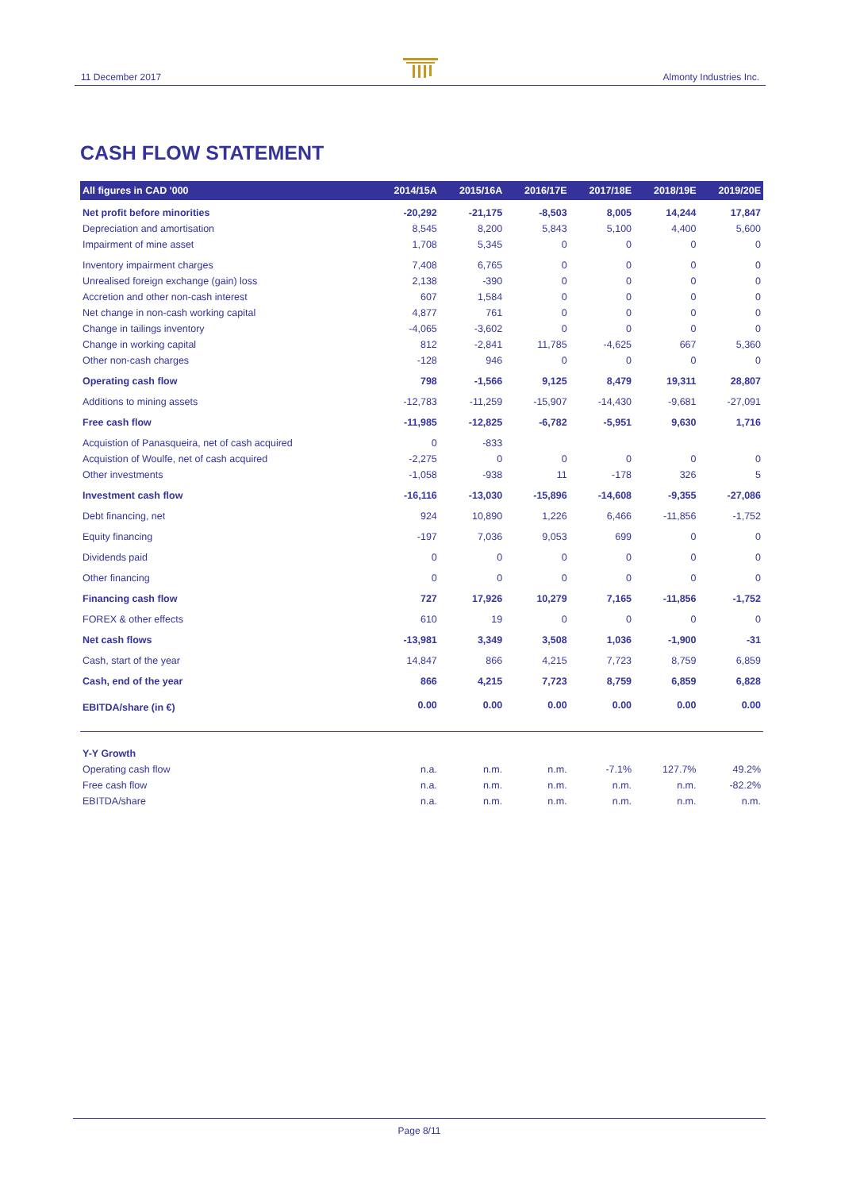11 December 2017 Almonty Industries Inc.
CASH FLOW STATEMENT
| All figures in CAD '000 | 2014/15A | 2015/16A | 2016/17E | 2017/18E | 2018/19E | 2019/20E |
| --- | --- | --- | --- | --- | --- | --- |
| Net profit before minorities | -20,292 | -21,175 | -8,503 | 8,005 | 14,244 | 17,847 |
| Depreciation and amortisation | 8,545 | 8,200 | 5,843 | 5,100 | 4,400 | 5,600 |
| Impairment of mine asset | 1,708 | 5,345 | 0 | 0 | 0 | 0 |
| Inventory impairment charges | 7,408 | 6,765 | 0 | 0 | 0 | 0 |
| Unrealised foreign exchange (gain) loss | 2,138 | -390 | 0 | 0 | 0 | 0 |
| Accretion and other non-cash interest | 607 | 1,584 | 0 | 0 | 0 | 0 |
| Net change in non-cash working capital | 4,877 | 761 | 0 | 0 | 0 | 0 |
| Change in tailings inventory | -4,065 | -3,602 | 0 | 0 | 0 | 0 |
| Change in working capital | 812 | -2,841 | 11,785 | -4,625 | 667 | 5,360 |
| Other non-cash charges | -128 | 946 | 0 | 0 | 0 | 0 |
| Operating cash flow | 798 | -1,566 | 9,125 | 8,479 | 19,311 | 28,807 |
| Additions to mining assets | -12,783 | -11,259 | -15,907 | -14,430 | -9,681 | -27,091 |
| Free cash flow | -11,985 | -12,825 | -6,782 | -5,951 | 9,630 | 1,716 |
| Acquistion of Panasqueira, net of cash acquired | 0 | -833 | | | | |
| Acquistion of Woulfe, net of cash acquired | -2,275 | 0 | 0 | 0 | 0 | 0 |
| Other investments | -1,058 | -938 | 11 | -178 | 326 | 5 |
| Investment cash flow | -16,116 | -13,030 | -15,896 | -14,608 | -9,355 | -27,086 |
| Debt financing, net | 924 | 10,890 | 1,226 | 6,466 | -11,856 | -1,752 |
| Equity financing | -197 | 7,036 | 9,053 | 699 | 0 | 0 |
| Dividends paid | 0 | 0 | 0 | 0 | 0 | 0 |
| Other financing | 0 | 0 | 0 | 0 | 0 | 0 |
| Financing cash flow | 727 | 17,926 | 10,279 | 7,165 | -11,856 | -1,752 |
| FOREX & other effects | 610 | 19 | 0 | 0 | 0 | 0 |
| Net cash flows | -13,981 | 3,349 | 3,508 | 1,036 | -1,900 | -31 |
| Cash, start of the year | 14,847 | 866 | 4,215 | 7,723 | 8,759 | 6,859 |
| Cash, end of the year | 866 | 4,215 | 7,723 | 8,759 | 6,859 | 6,828 |
| EBITDA/share (in €) | 0.00 | 0.00 | 0.00 | 0.00 | 0.00 | 0.00 |
| Y-Y Growth | | | | | | |
| Operating cash flow | n.a. | n.m. | n.m. | -7.1% | 127.7% | 49.2% |
| Free cash flow | n.a. | n.m. | n.m. | n.m. | n.m. | -82.2% |
| EBITDA/share | n.a. | n.m. | n.m. | n.m. | n.m. | n.m. |
Page 8/11